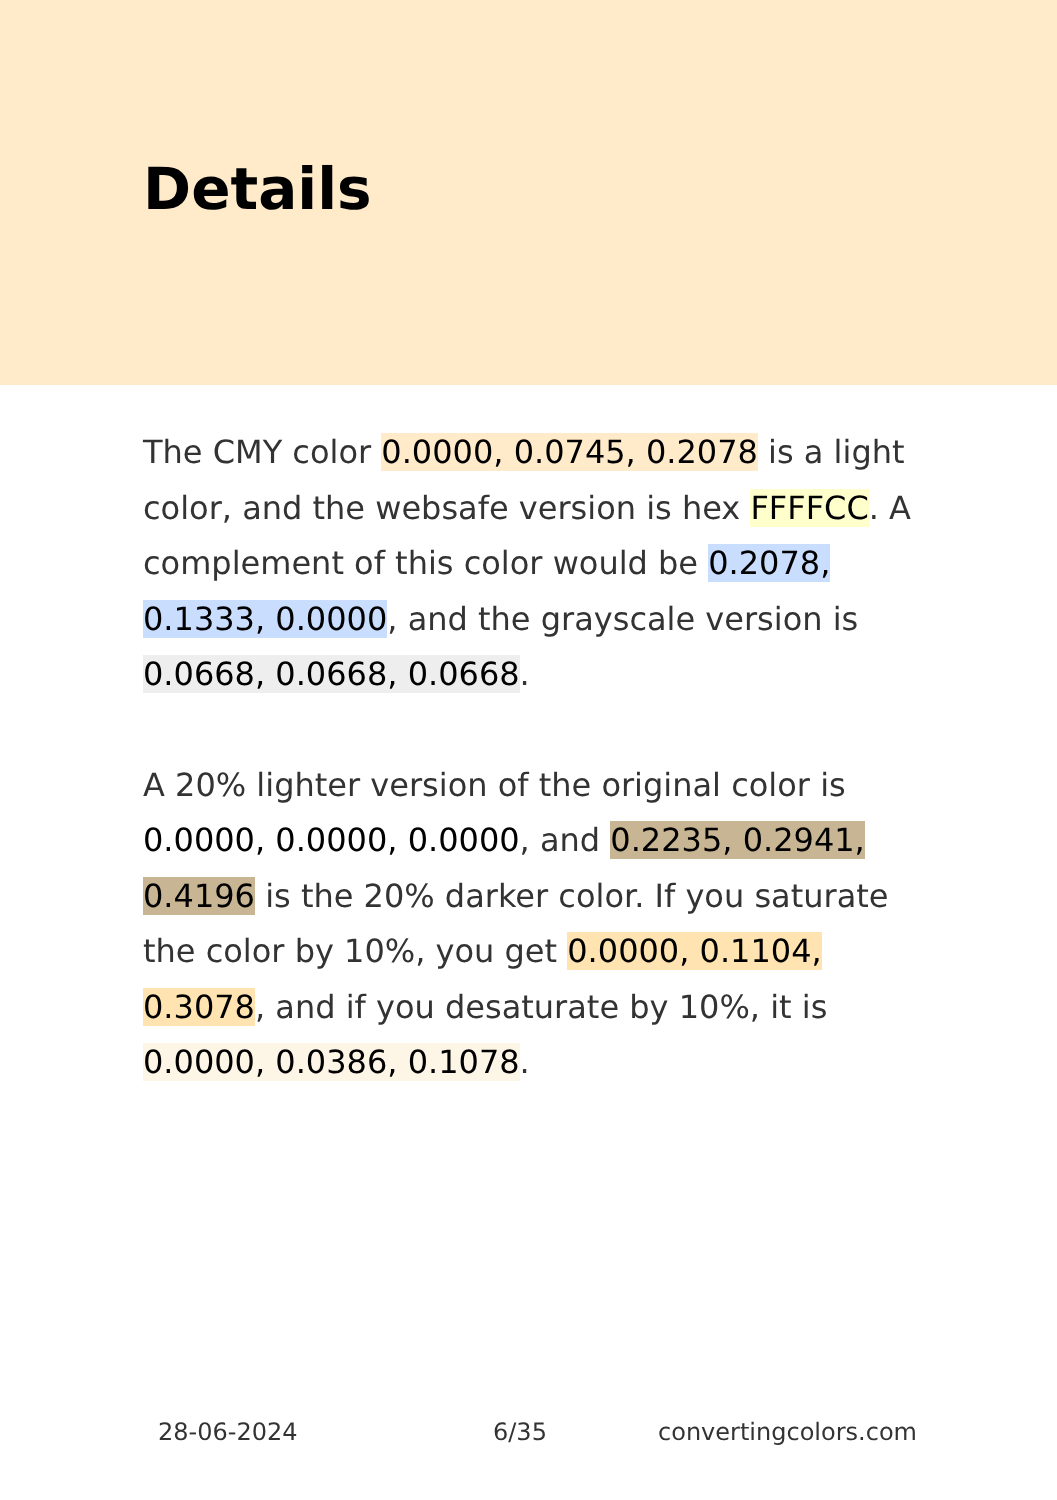Details
The CMY color 0.0000, 0.0745, 0.2078 is a light color, and the websafe version is hex FFFFCC. A complement of this color would be 0.2078, 0.1333, 0.0000, and the grayscale version is 0.0668, 0.0668, 0.0668.
A 20% lighter version of the original color is 0.0000, 0.0000, 0.0000, and 0.2235, 0.2941, 0.4196 is the 20% darker color. If you saturate the color by 10%, you get 0.0000, 0.1104, 0.3078, and if you desaturate by 10%, it is 0.0000, 0.0386, 0.1078.
28-06-2024 6/35 convertingcolors.com